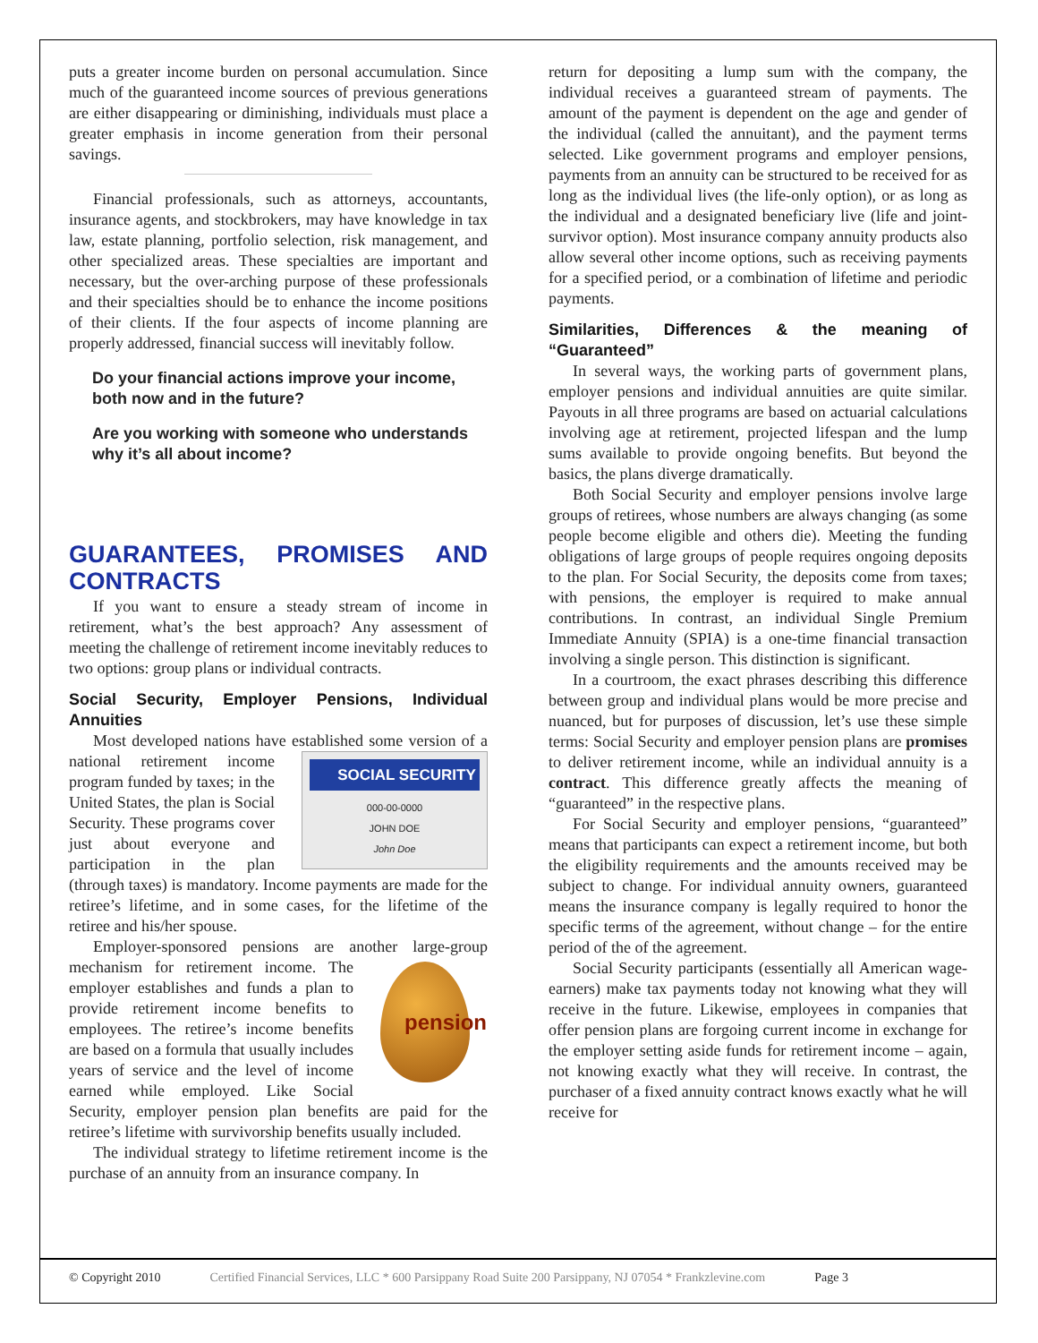puts a greater income burden on personal accumulation. Since much of the guaranteed income sources of previous generations are either disappearing or diminishing, individuals must place a greater emphasis in income generation from their personal savings.
Financial professionals, such as attorneys, accountants, insurance agents, and stockbrokers, may have knowledge in tax law, estate planning, portfolio selection, risk management, and other specialized areas. These specialties are important and necessary, but the over-arching purpose of these professionals and their specialties should be to enhance the income positions of their clients. If the four aspects of income planning are properly addressed, financial success will inevitably follow.
Do your financial actions improve your income, both now and in the future?
Are you working with someone who understands why it’s all about income?
GUARANTEES, PROMISES AND CONTRACTS
If you want to ensure a steady stream of income in retirement, what’s the best approach? Any assessment of meeting the challenge of retirement income inevitably reduces to two options: group plans or individual contracts.
Social Security, Employer Pensions, Individual Annuities
Most developed nations have established some version SOCIAL SECURITY
000-00-0000
JOHN DOE
John Doe of a national retirement income program funded by taxes; in the United States, the plan is Social Security. These programs cover just about everyone and participation in the plan (through taxes) is mandatory. Income payments are made for the retiree’s lifetime, and in some cases, for the lifetime of the retiree and his/her spouse.
Employer-sponsored pensions are another large-group pension mechanism for retirement income. The employer establishes and funds a plan to provide retirement income benefits to employees. The retiree’s income benefits are based on a formula that usually includes years of service and the level of income earned while employed. Like Social Security, employer pension plan benefits are paid for the retiree’s lifetime with survivorship benefits usually included.
The individual strategy to lifetime retirement income is the purchase of an annuity from an insurance company. In
return for depositing a lump sum with the company, the individual receives a guaranteed stream of payments. The amount of the payment is dependent on the age and gender of the individual (called the annuitant), and the payment terms selected. Like government programs and employer pensions, payments from an annuity can be structured to be received for as long as the individual lives (the life-only option), or as long as the individual and a designated beneficiary live (life and joint-survivor option). Most insurance company annuity products also allow several other income options, such as receiving payments for a specified period, or a combination of lifetime and periodic payments.
Similarities, Differences & the meaning of “Guaranteed”
In several ways, the working parts of government plans, employer pensions and individual annuities are quite similar. Payouts in all three programs are based on actuarial calculations involving age at retirement, projected lifespan and the lump sums available to provide ongoing benefits. But beyond the basics, the plans diverge dramatically.
Both Social Security and employer pensions involve large groups of retirees, whose numbers are always changing (as some people become eligible and others die). Meeting the funding obligations of large groups of people requires ongoing deposits to the plan. For Social Security, the deposits come from taxes; with pensions, the employer is required to make annual contributions. In contrast, an individual Single Premium Immediate Annuity (SPIA) is a one-time financial transaction involving a single person. This distinction is significant.
In a courtroom, the exact phrases describing this difference between group and individual plans would be more precise and nuanced, but for purposes of discussion, let’s use these simple terms: Social Security and employer pension plans are promises to deliver retirement income, while an individual annuity is a contract. This difference greatly affects the meaning of “guaranteed” in the respective plans.
For Social Security and employer pensions, “guaranteed” means that participants can expect a retirement income, but both the eligibility requirements and the amounts received may be subject to change. For individual annuity owners, guaranteed means the insurance company is legally required to honor the specific terms of the agreement, without change – for the entire period of the of the agreement.
Social Security participants (essentially all American wage-earners) make tax payments today not knowing what they will receive in the future. Likewise, employees in companies that offer pension plans are forgoing current income in exchange for the employer setting aside funds for retirement income – again, not knowing exactly what they will receive. In contrast, the purchaser of a fixed annuity contract knows exactly what he will receive for
© Copyright 2010 Certified Financial Services, LLC * 600 Parsippany Road Suite 200 Parsippany, NJ 07054 * Frankzlevine.com Page 3